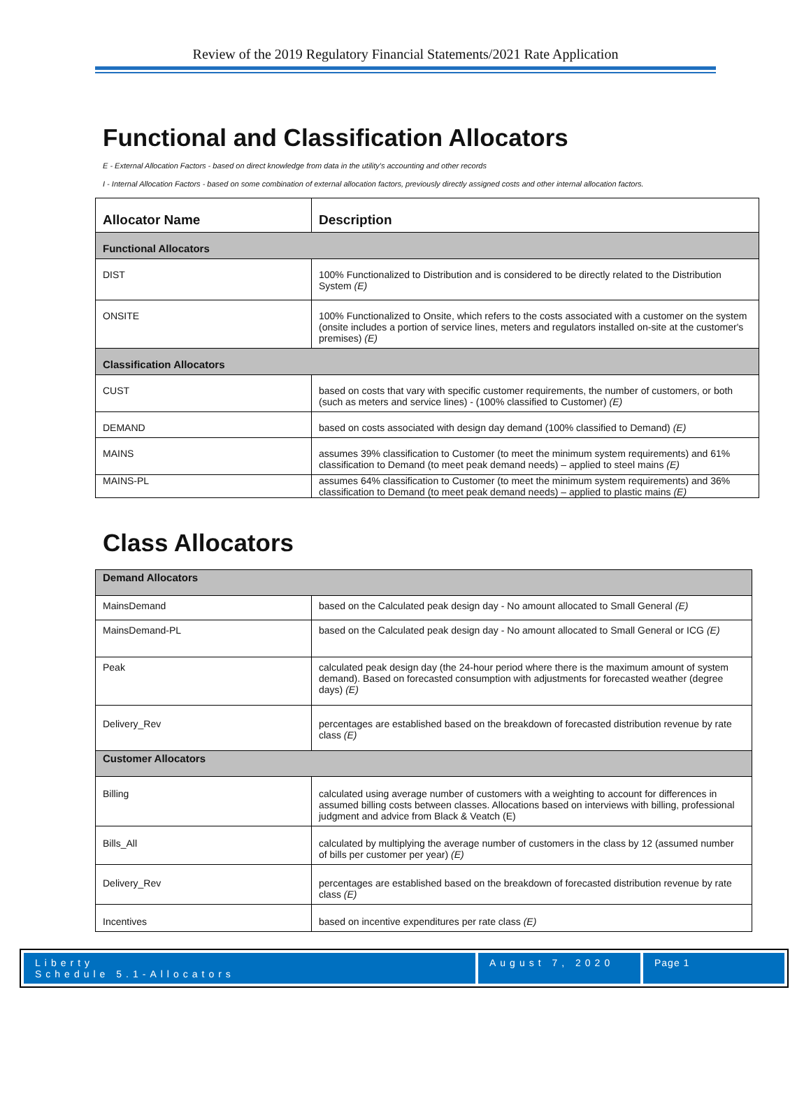Review of the 2019 Regulatory Financial Statements/2021 Rate Application
Functional and Classification Allocators
E - External Allocation Factors - based on direct knowledge from data in the utility's accounting and other records
I - Internal Allocation Factors - based on some combination of external allocation factors, previously directly assigned costs and other internal allocation factors.
| Allocator Name | Description |
| --- | --- |
| Functional Allocators | |
| DIST | 100% Functionalized to Distribution and is considered to be directly related to the Distribution System (E) |
| ONSITE | 100% Functionalized to Onsite, which refers to the costs associated with a customer on the system (onsite includes a portion of service lines, meters and regulators installed on-site at the customer's premises) (E) |
| Classification Allocators | |
| CUST | based on costs that vary with specific customer requirements, the number of customers, or both (such as meters and service lines) - (100% classified to Customer) (E) |
| DEMAND | based on costs associated with design day demand (100% classified to Demand) (E) |
| MAINS | assumes 39% classification to Customer (to meet the minimum system requirements) and 61% classification to Demand (to meet peak demand needs) – applied to steel mains (E) |
| MAINS-PL | assumes 64% classification to Customer (to meet the minimum system requirements) and 36% classification to Demand (to meet peak demand needs) – applied to plastic mains (E) |
Class Allocators
| Demand Allocators | |
| MainsDemand | based on the Calculated peak design day - No amount allocated to Small General (E) |
| MainsDemand-PL | based on the Calculated peak design day - No amount allocated to Small General or ICG (E) |
| Peak | calculated peak design day (the 24-hour period where there is the maximum amount of system demand). Based on forecasted consumption with adjustments for forecasted weather (degree days) (E) |
| Delivery_Rev | percentages are established based on the breakdown of forecasted distribution revenue by rate class (E) |
| Customer Allocators | |
| Billing | calculated using average number of customers with a weighting to account for differences in assumed billing costs between classes. Allocations based on interviews with billing, professional judgment and advice from Black & Veatch (E) |
| Bills_All | calculated by multiplying the average number of customers in the class by 12 (assumed number of bills per customer per year) (E) |
| Delivery_Rev | percentages are established based on the breakdown of forecasted distribution revenue by rate class (E) |
| Incentives | based on incentive expenditures per rate class (E) |
Liberty
Schedule 5.1-Allocators
August 7, 2020
Page 1